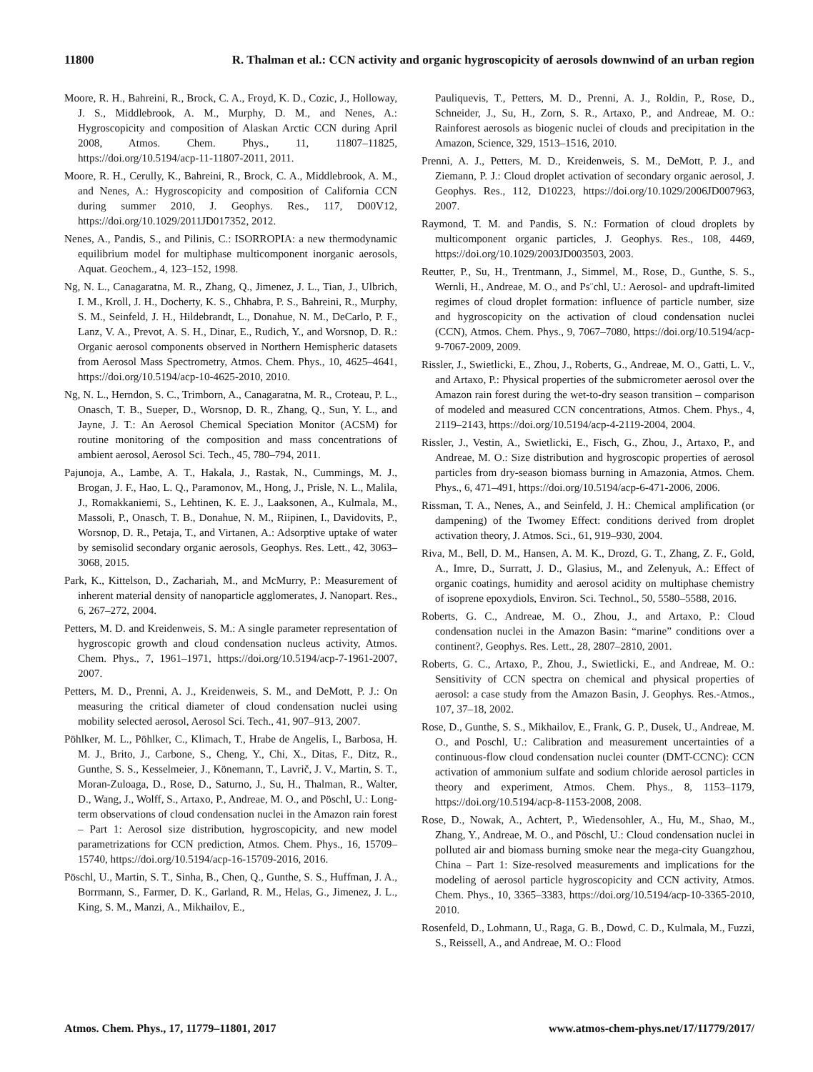11800 R. Thalman et al.: CCN activity and organic hygroscopicity of aerosols downwind of an urban region
Moore, R. H., Bahreini, R., Brock, C. A., Froyd, K. D., Cozic, J., Holloway, J. S., Middlebrook, A. M., Murphy, D. M., and Nenes, A.: Hygroscopicity and composition of Alaskan Arctic CCN during April 2008, Atmos. Chem. Phys., 11, 11807–11825, https://doi.org/10.5194/acp-11-11807-2011, 2011.
Moore, R. H., Cerully, K., Bahreini, R., Brock, C. A., Middlebrook, A. M., and Nenes, A.: Hygroscopicity and composition of California CCN during summer 2010, J. Geophys. Res., 117, D00V12, https://doi.org/10.1029/2011JD017352, 2012.
Nenes, A., Pandis, S., and Pilinis, C.: ISORROPIA: a new thermodynamic equilibrium model for multiphase multicomponent inorganic aerosols, Aquat. Geochem., 4, 123–152, 1998.
Ng, N. L., Canagaratna, M. R., Zhang, Q., Jimenez, J. L., Tian, J., Ulbrich, I. M., Kroll, J. H., Docherty, K. S., Chhabra, P. S., Bahreini, R., Murphy, S. M., Seinfeld, J. H., Hildebrandt, L., Donahue, N. M., DeCarlo, P. F., Lanz, V. A., Prevot, A. S. H., Dinar, E., Rudich, Y., and Worsnop, D. R.: Organic aerosol components observed in Northern Hemispheric datasets from Aerosol Mass Spectrometry, Atmos. Chem. Phys., 10, 4625–4641, https://doi.org/10.5194/acp-10-4625-2010, 2010.
Ng, N. L., Herndon, S. C., Trimborn, A., Canagaratna, M. R., Croteau, P. L., Onasch, T. B., Sueper, D., Worsnop, D. R., Zhang, Q., Sun, Y. L., and Jayne, J. T.: An Aerosol Chemical Speciation Monitor (ACSM) for routine monitoring of the composition and mass concentrations of ambient aerosol, Aerosol Sci. Tech., 45, 780–794, 2011.
Pajunoja, A., Lambe, A. T., Hakala, J., Rastak, N., Cummings, M. J., Brogan, J. F., Hao, L. Q., Paramonov, M., Hong, J., Prisle, N. L., Malila, J., Romakkaniemi, S., Lehtinen, K. E. J., Laaksonen, A., Kulmala, M., Massoli, P., Onasch, T. B., Donahue, N. M., Riipinen, I., Davidovits, P., Worsnop, D. R., Petaja, T., and Virtanen, A.: Adsorptive uptake of water by semisolid secondary organic aerosols, Geophys. Res. Lett., 42, 3063–3068, 2015.
Park, K., Kittelson, D., Zachariah, M., and McMurry, P.: Measurement of inherent material density of nanoparticle agglomerates, J. Nanopart. Res., 6, 267–272, 2004.
Petters, M. D. and Kreidenweis, S. M.: A single parameter representation of hygroscopic growth and cloud condensation nucleus activity, Atmos. Chem. Phys., 7, 1961–1971, https://doi.org/10.5194/acp-7-1961-2007, 2007.
Petters, M. D., Prenni, A. J., Kreidenweis, S. M., and DeMott, P. J.: On measuring the critical diameter of cloud condensation nuclei using mobility selected aerosol, Aerosol Sci. Tech., 41, 907–913, 2007.
Pöhlker, M. L., Pöhlker, C., Klimach, T., Hrabe de Angelis, I., Barbosa, H. M. J., Brito, J., Carbone, S., Cheng, Y., Chi, X., Ditas, F., Ditz, R., Gunthe, S. S., Kesselmeier, J., Könemann, T., Lavrič, J. V., Martin, S. T., Moran-Zuloaga, D., Rose, D., Saturno, J., Su, H., Thalman, R., Walter, D., Wang, J., Wolff, S., Artaxo, P., Andreae, M. O., and Pöschl, U.: Long-term observations of cloud condensation nuclei in the Amazon rain forest – Part 1: Aerosol size distribution, hygroscopicity, and new model parametrizations for CCN prediction, Atmos. Chem. Phys., 16, 15709–15740, https://doi.org/10.5194/acp-16-15709-2016, 2016.
Pöschl, U., Martin, S. T., Sinha, B., Chen, Q., Gunthe, S. S., Huffman, J. A., Borrmann, S., Farmer, D. K., Garland, R. M., Helas, G., Jimenez, J. L., King, S. M., Manzi, A., Mikhailov, E.,
Pauliquevis, T., Petters, M. D., Prenni, A. J., Roldin, P., Rose, D., Schneider, J., Su, H., Zorn, S. R., Artaxo, P., and Andreae, M. O.: Rainforest aerosols as biogenic nuclei of clouds and precipitation in the Amazon, Science, 329, 1513–1516, 2010.
Prenni, A. J., Petters, M. D., Kreidenweis, S. M., DeMott, P. J., and Ziemann, P. J.: Cloud droplet activation of secondary organic aerosol, J. Geophys. Res., 112, D10223, https://doi.org/10.1029/2006JD007963, 2007.
Raymond, T. M. and Pandis, S. N.: Formation of cloud droplets by multicomponent organic particles, J. Geophys. Res., 108, 4469, https://doi.org/10.1029/2003JD003503, 2003.
Reutter, P., Su, H., Trentmann, J., Simmel, M., Rose, D., Gunthe, S. S., Wernli, H., Andreae, M. O., and Ps¨chl, U.: Aerosol- and updraft-limited regimes of cloud droplet formation: influence of particle number, size and hygroscopicity on the activation of cloud condensation nuclei (CCN), Atmos. Chem. Phys., 9, 7067–7080, https://doi.org/10.5194/acp-9-7067-2009, 2009.
Rissler, J., Swietlicki, E., Zhou, J., Roberts, G., Andreae, M. O., Gatti, L. V., and Artaxo, P.: Physical properties of the submicrometer aerosol over the Amazon rain forest during the wet-to-dry season transition – comparison of modeled and measured CCN concentrations, Atmos. Chem. Phys., 4, 2119–2143, https://doi.org/10.5194/acp-4-2119-2004, 2004.
Rissler, J., Vestin, A., Swietlicki, E., Fisch, G., Zhou, J., Artaxo, P., and Andreae, M. O.: Size distribution and hygroscopic properties of aerosol particles from dry-season biomass burning in Amazonia, Atmos. Chem. Phys., 6, 471–491, https://doi.org/10.5194/acp-6-471-2006, 2006.
Rissman, T. A., Nenes, A., and Seinfeld, J. H.: Chemical amplification (or dampening) of the Twomey Effect: conditions derived from droplet activation theory, J. Atmos. Sci., 61, 919–930, 2004.
Riva, M., Bell, D. M., Hansen, A. M. K., Drozd, G. T., Zhang, Z. F., Gold, A., Imre, D., Surratt, J. D., Glasius, M., and Zelenyuk, A.: Effect of organic coatings, humidity and aerosol acidity on multiphase chemistry of isoprene epoxydiols, Environ. Sci. Technol., 50, 5580–5588, 2016.
Roberts, G. C., Andreae, M. O., Zhou, J., and Artaxo, P.: Cloud condensation nuclei in the Amazon Basin: “marine” conditions over a continent?, Geophys. Res. Lett., 28, 2807–2810, 2001.
Roberts, G. C., Artaxo, P., Zhou, J., Swietlicki, E., and Andreae, M. O.: Sensitivity of CCN spectra on chemical and physical properties of aerosol: a case study from the Amazon Basin, J. Geophys. Res.-Atmos., 107, 37–18, 2002.
Rose, D., Gunthe, S. S., Mikhailov, E., Frank, G. P., Dusek, U., Andreae, M. O., and Poschl, U.: Calibration and measurement uncertainties of a continuous-flow cloud condensation nuclei counter (DMT-CCNC): CCN activation of ammonium sulfate and sodium chloride aerosol particles in theory and experiment, Atmos. Chem. Phys., 8, 1153–1179, https://doi.org/10.5194/acp-8-1153-2008, 2008.
Rose, D., Nowak, A., Achtert, P., Wiedensohler, A., Hu, M., Shao, M., Zhang, Y., Andreae, M. O., and Pöschl, U.: Cloud condensation nuclei in polluted air and biomass burning smoke near the mega-city Guangzhou, China – Part 1: Size-resolved measurements and implications for the modeling of aerosol particle hygroscopicity and CCN activity, Atmos. Chem. Phys., 10, 3365–3383, https://doi.org/10.5194/acp-10-3365-2010, 2010.
Rosenfeld, D., Lohmann, U., Raga, G. B., Dowd, C. D., Kulmala, M., Fuzzi, S., Reissell, A., and Andreae, M. O.: Flood
Atmos. Chem. Phys., 17, 11779–11801, 2017 www.atmos-chem-phys.net/17/11779/2017/